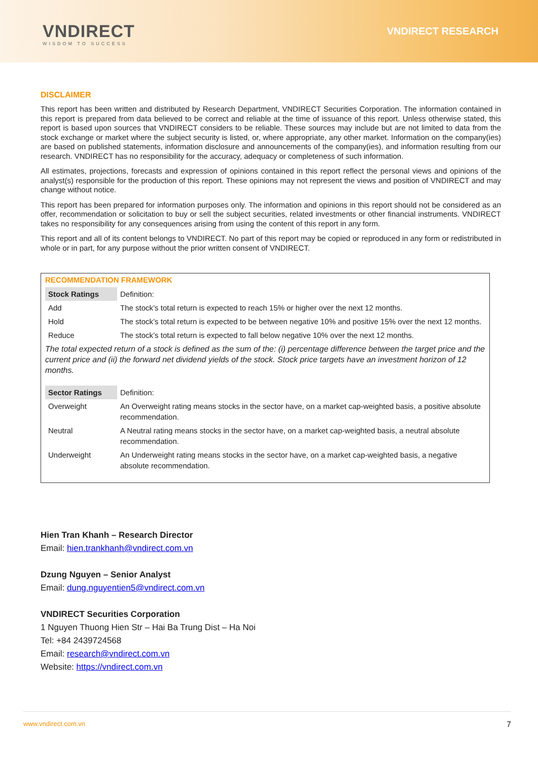VNDIRECT
WISDOM TO SUCCESS
VNDIRECT RESEARCH
DISCLAIMER
This report has been written and distributed by Research Department, VNDIRECT Securities Corporation. The information contained in this report is prepared from data believed to be correct and reliable at the time of issuance of this report. Unless otherwise stated, this report is based upon sources that VNDIRECT considers to be reliable. These sources may include but are not limited to data from the stock exchange or market where the subject security is listed, or, where appropriate, any other market. Information on the company(ies) are based on published statements, information disclosure and announcements of the company(ies), and information resulting from our research. VNDIRECT has no responsibility for the accuracy, adequacy or completeness of such information.
All estimates, projections, forecasts and expression of opinions contained in this report reflect the personal views and opinions of the analyst(s) responsible for the production of this report. These opinions may not represent the views and position of VNDIRECT and may change without notice.
This report has been prepared for information purposes only. The information and opinions in this report should not be considered as an offer, recommendation or solicitation to buy or sell the subject securities, related investments or other financial instruments. VNDIRECT takes no responsibility for any consequences arising from using the content of this report in any form.
This report and all of its content belongs to VNDIRECT. No part of this report may be copied or reproduced in any form or redistributed in whole or in part, for any purpose without the prior written consent of VNDIRECT.
RECOMMENDATION FRAMEWORK
| Stock Ratings | Definition: |
| Add | The stock’s total return is expected to reach 15% or higher over the next 12 months. |
| Hold | The stock’s total return is expected to be between negative 10% and positive 15% over the next 12 months. |
| Reduce | The stock’s total return is expected to fall below negative 10% over the next 12 months. |
The total expected return of a stock is defined as the sum of the: (i) percentage difference between the target price and the current price and (ii) the forward net dividend yields of the stock. Stock price targets have an investment horizon of 12 months.
| Sector Ratings | Definition: |
| Overweight | An Overweight rating means stocks in the sector have, on a market cap-weighted basis, a positive absolute recommendation. |
| Neutral | A Neutral rating means stocks in the sector have, on a market cap-weighted basis, a neutral absolute recommendation. |
| Underweight | An Underweight rating means stocks in the sector have, on a market cap-weighted basis, a negative absolute recommendation. |
Hien Tran Khanh – Research Director
Email: hien.trankhanh@vndirect.com.vn
Dzung Nguyen – Senior Analyst
Email: dung.nguyentien5@vndirect.com.vn
VNDIRECT Securities Corporation
1 Nguyen Thuong Hien Str – Hai Ba Trung Dist – Ha Noi
Tel: +84 2439724568
Email: research@vndirect.com.vn
Website: https://vndirect.com.vn
www.vndirect.com.vn 7